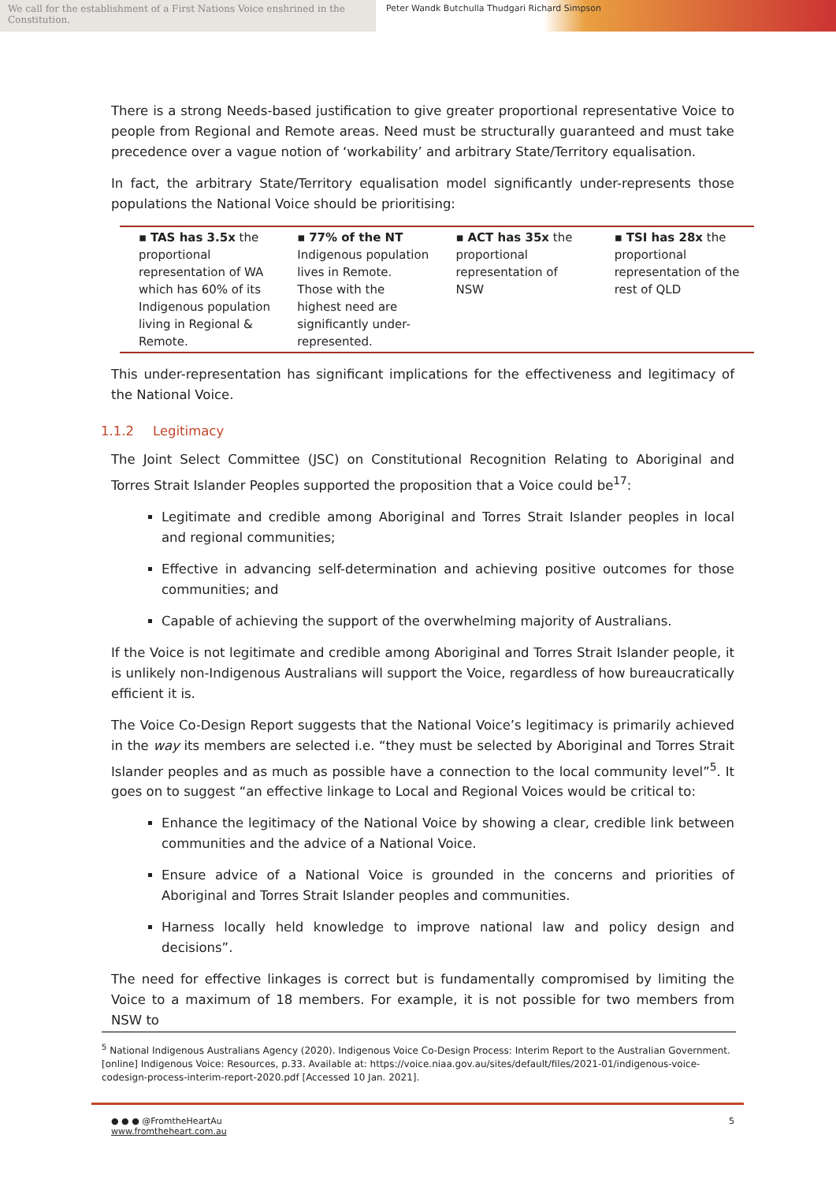We call for the establishment of a First Nations Voice enshrined in the Constitution.
Peter Wandk Butchulla Thudgari Richard Simpson
There is a strong Needs-based justification to give greater proportional representative Voice to people from Regional and Remote areas. Need must be structurally guaranteed and must take precedence over a vague notion of ‘workability’ and arbitrary State/Territory equalisation.
In fact, the arbitrary State/Territory equalisation model significantly under-represents those populations the National Voice should be prioritising:
| ▪ TAS has 3.5x the proportional representation of WA which has 60% of its Indigenous population living in Regional & Remote. | ▪ 77% of the NT Indigenous population lives in Remote. Those with the highest need are significantly under-represented. | ▪ ACT has 35x the proportional representation of NSW | ▪ TSI has 28x the proportional representation of the rest of QLD |
This under-representation has significant implications for the effectiveness and legitimacy of the National Voice.
1.1.2 Legitimacy
The Joint Select Committee (JSC) on Constitutional Recognition Relating to Aboriginal and Torres Strait Islander Peoples supported the proposition that a Voice could be<sup>17</sup>:
Legitimate and credible among Aboriginal and Torres Strait Islander peoples in local and regional communities;
Effective in advancing self-determination and achieving positive outcomes for those communities; and
Capable of achieving the support of the overwhelming majority of Australians.
If the Voice is not legitimate and credible among Aboriginal and Torres Strait Islander people, it is unlikely non-Indigenous Australians will support the Voice, regardless of how bureaucratically efficient it is.
The Voice Co-Design Report suggests that the National Voice’s legitimacy is primarily achieved in the way its members are selected i.e. “they must be selected by Aboriginal and Torres Strait Islander peoples and as much as possible have a connection to the local community level”<sup>5</sup>. It goes on to suggest “an effective linkage to Local and Regional Voices would be critical to:
Enhance the legitimacy of the National Voice by showing a clear, credible link between communities and the advice of a National Voice.
Ensure advice of a National Voice is grounded in the concerns and priorities of Aboriginal and Torres Strait Islander peoples and communities.
Harness locally held knowledge to improve national law and policy design and decisions”.
The need for effective linkages is correct but is fundamentally compromised by limiting the Voice to a maximum of 18 members. For example, it is not possible for two members from NSW to
<sup>5</sup> National Indigenous Australians Agency (2020). Indigenous Voice Co-Design Process: Interim Report to the Australian Government. [online] Indigenous Voice: Resources, p.33. Available at: https://voice.niaa.gov.au/sites/default/files/2021-01/indigenous-voice-codesign-process-interim-report-2020.pdf [Accessed 10 Jan. 2021].
● ● ● @FromtheHeartAu
www.fromtheheart.com.au
5